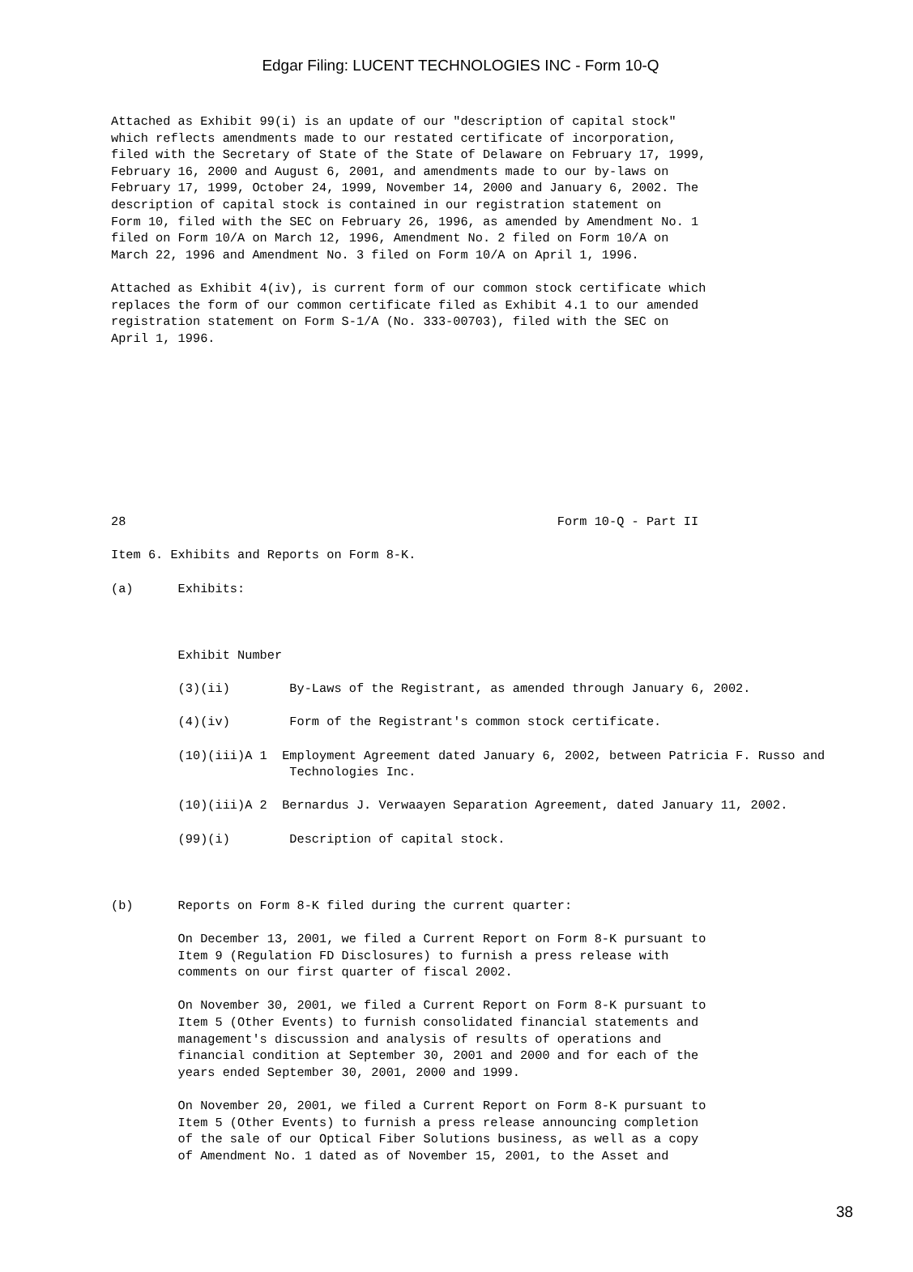Edgar Filing: LUCENT TECHNOLOGIES INC - Form 10-Q
Attached as Exhibit 99(i) is an update of our "description of capital stock"
which reflects amendments made to our restated certificate of incorporation,
filed with the Secretary of State of the State of Delaware on February 17, 1999,
February 16, 2000 and August 6, 2001, and amendments made to our by-laws on
February 17, 1999, October 24, 1999, November 14, 2000 and January 6, 2002. The
description of capital stock is contained in our registration statement on
Form 10, filed with the SEC on February 26, 1996, as amended by Amendment No. 1
filed on Form 10/A on March 12, 1996, Amendment No. 2 filed on Form 10/A on
March 22, 1996 and Amendment No. 3 filed on Form 10/A on April 1, 1996.

Attached as Exhibit 4(iv), is current form of our common stock certificate which
replaces the form of our common certificate filed as Exhibit 4.1 to our amended
registration statement on Form S-1/A (No. 333-00703), filed with the SEC on
April 1, 1996.










28                                                          Form 10-Q - Part II

Item 6. Exhibits and Reports on Form 8-K.

(a)      Exhibits:



         Exhibit Number

         (3)(ii)        By-Laws of the Registrant, as amended through January 6, 2002.

         (4)(iv)        Form of the Registrant's common stock certificate.

         (10)(iii)A 1  Employment Agreement dated January 6, 2002, between Patricia F. Russo and
                        Technologies Inc.

         (10)(iii)A 2  Bernardus J. Verwaayen Separation Agreement, dated January 11, 2002.

         (99)(i)        Description of capital stock.



(b)      Reports on Form 8-K filed during the current quarter:

         On December 13, 2001, we filed a Current Report on Form 8-K pursuant to
         Item 9 (Regulation FD Disclosures) to furnish a press release with
         comments on our first quarter of fiscal 2002.

         On November 30, 2001, we filed a Current Report on Form 8-K pursuant to
         Item 5 (Other Events) to furnish consolidated financial statements and
         management's discussion and analysis of results of operations and
         financial condition at September 30, 2001 and 2000 and for each of the
         years ended September 30, 2001, 2000 and 1999.

         On November 20, 2001, we filed a Current Report on Form 8-K pursuant to
         Item 5 (Other Events) to furnish a press release announcing completion
         of the sale of our Optical Fiber Solutions business, as well as a copy
         of Amendment No. 1 dated as of November 15, 2001, to the Asset and
38